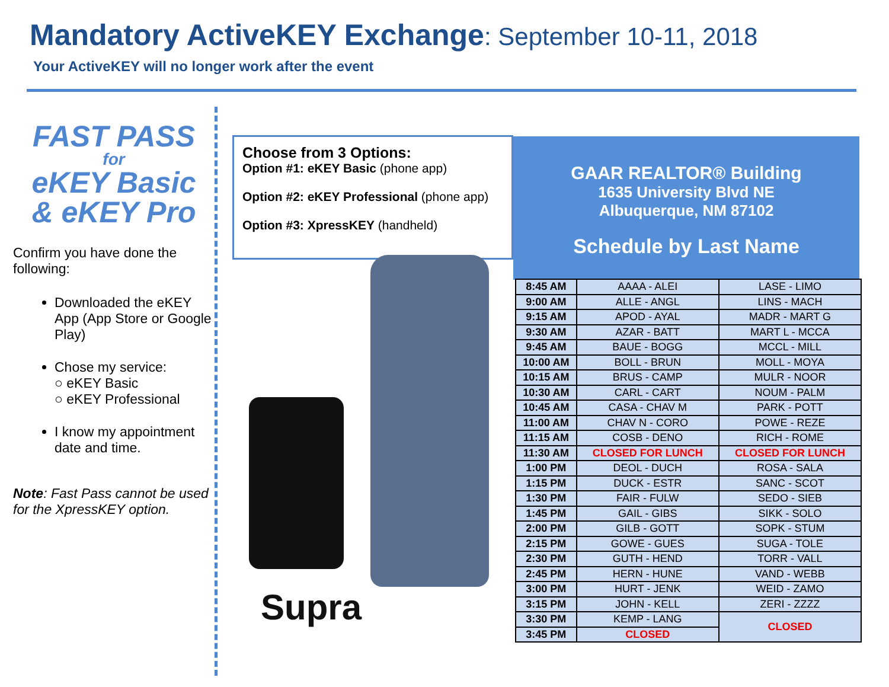Mandatory ActiveKEY Exchange: September 10-11, 2018
Your ActiveKEY will no longer work after the event
FAST PASS
for
eKEY Basic
& eKEY Pro
Confirm you have done the following:
Downloaded the eKEY App (App Store or Google Play)
Chose my service:
○ eKEY Basic
○ eKEY Professional
I know my appointment date and time.
Note: Fast Pass cannot be used for the XpressKEY option.
Choose from 3 Options:
Option #1: eKEY Basic (phone app)
Option #2: eKEY Professional (phone app)
Option #3: XpressKEY (handheld)
Supra
GAAR REALTOR® Building
1635 University Blvd NE
Albuquerque, NM 87102
Schedule by Last Name
| 8:45 AM | AAAA - ALEI | LASE - LIMO |
| 9:00 AM | ALLE - ANGL | LINS - MACH |
| 9:15 AM | APOD - AYAL | MADR - MART G |
| 9:30 AM | AZAR - BATT | MART L - MCCA |
| 9:45 AM | BAUE - BOGG | MCCL - MILL |
| 10:00 AM | BOLL - BRUN | MOLL - MOYA |
| 10:15 AM | BRUS - CAMP | MULR - NOOR |
| 10:30 AM | CARL - CART | NOUM - PALM |
| 10:45 AM | CASA - CHAV M | PARK - POTT |
| 11:00 AM | CHAV N - CORO | POWE - REZE |
| 11:15 AM | COSB - DENO | RICH - ROME |
| 11:30 AM | CLOSED FOR LUNCH | CLOSED FOR LUNCH |
| 1:00 PM | DEOL - DUCH | ROSA - SALA |
| 1:15 PM | DUCK - ESTR | SANC - SCOT |
| 1:30 PM | FAIR - FULW | SEDO - SIEB |
| 1:45 PM | GAIL - GIBS | SIKK - SOLO |
| 2:00 PM | GILB - GOTT | SOPK - STUM |
| 2:15 PM | GOWE - GUES | SUGA - TOLE |
| 2:30 PM | GUTH - HEND | TORR - VALL |
| 2:45 PM | HERN - HUNE | VAND - WEBB |
| 3:00 PM | HURT - JENK | WEID - ZAMO |
| 3:15 PM | JOHN - KELL | ZERI - ZZZZ |
| 3:30 PM | KEMP - LANG | CLOSED |
| 3:45 PM | CLOSED | |